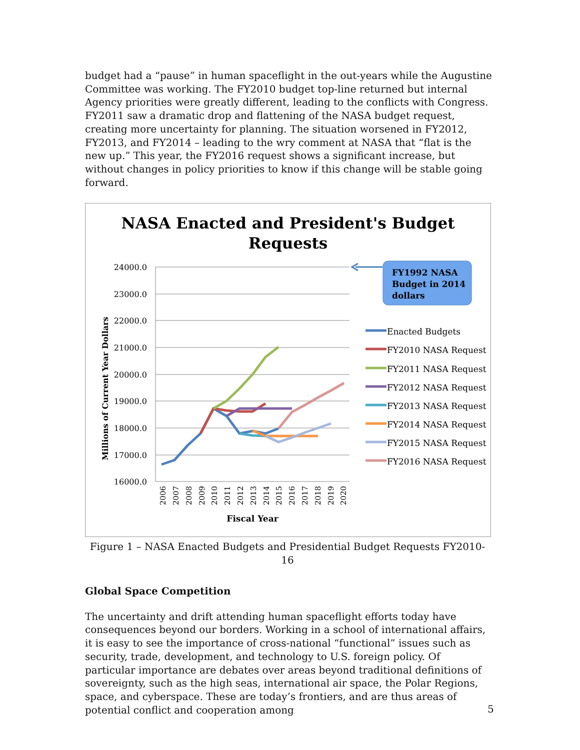budget had a “pause” in human spaceflight in the out-years while the Augustine Committee was working. The FY2010 budget top-line returned but internal Agency priorities were greatly different, leading to the conflicts with Congress. FY2011 saw a dramatic drop and flattening of the NASA budget request, creating more uncertainty for planning. The situation worsened in FY2012, FY2013, and FY2014 – leading to the wry comment at NASA that “flat is the new up.” This year, the FY2016 request shows a significant increase, but without changes in policy priorities to know if this change will be stable going forward.
NASA Enacted and President's Budget
Requests
24000.0
23000.0
22000.0
21000.0
20000.0
19000.0
18000.0
17000.0
16000.0
Millions of Current Year Dollars
2006
2007
2008
2009
2010
2011
2012
2013
2014
2015
2016
2017
2018
2019
2020
Fiscal Year
FY1992 NASA
Budget in 2014
dollars
Enacted Budgets
FY2010 NASA Request
FY2011 NASA Request
FY2012 NASA Request
FY2013 NASA Request
FY2014 NASA Request
FY2015 NASA Request
FY2016 NASA Request
Figure 1 – NASA Enacted Budgets and Presidential Budget Requests FY2010-16
Global Space Competition
The uncertainty and drift attending human spaceflight efforts today have consequences beyond our borders. Working in a school of international affairs, it is easy to see the importance of cross-national “functional” issues such as security, trade, development, and technology to U.S. foreign policy. Of particular importance are debates over areas beyond traditional definitions of sovereignty, such as the high seas, international air space, the Polar Regions, space, and cyberspace. These are today’s frontiers, and are thus areas of potential conflict and cooperation among
5